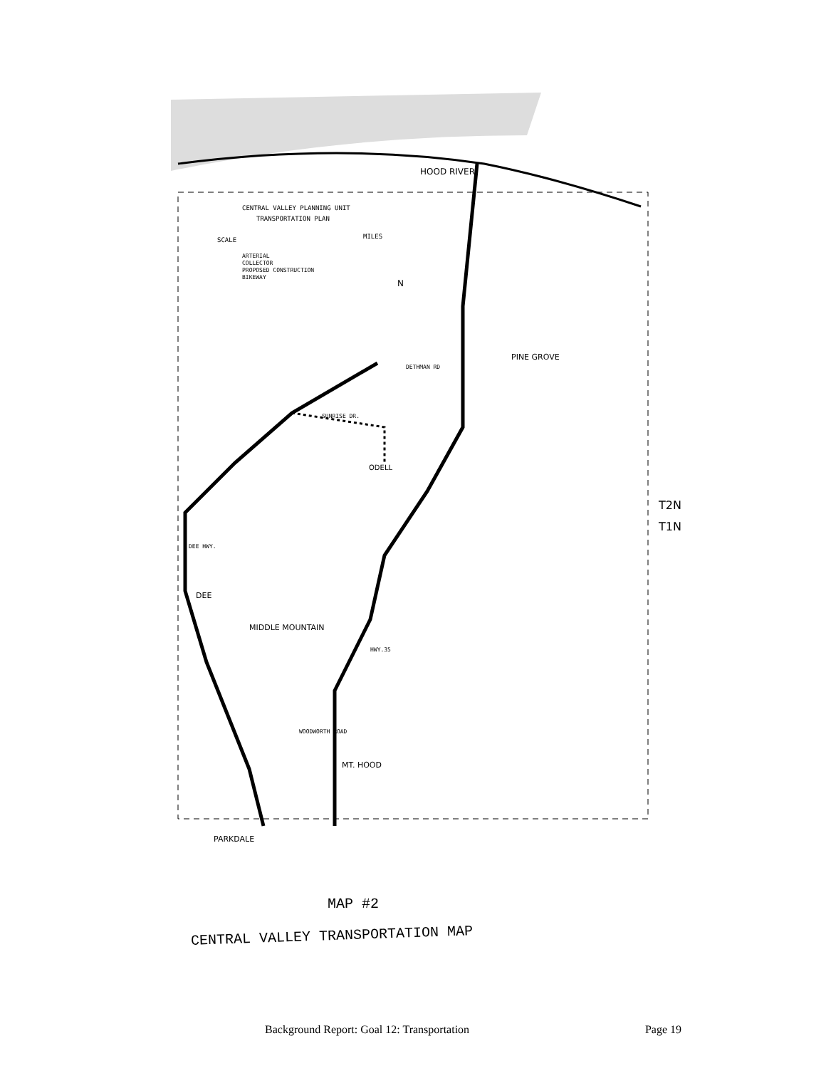HOOD RIVER
CENTRAL VALLEY PLANNING UNIT
TRANSPORTATION PLAN
SCALE
MILES
ARTERIAL
COLLECTOR
PROPOSED CONSTRUCTION
BIKEWAY
N
PINE GROVE
DETHMAN RD
SUNRISE DR.
ODELL
T2N
T1N
DEE HWY.
DEE
MIDDLE MOUNTAIN
HWY.35
WOODWORTH ROAD
MT. HOOD
PARKDALE
MAP #2
CENTRAL VALLEY TRANSPORTATION MAP
Background Report: Goal 12: Transportation Page 19